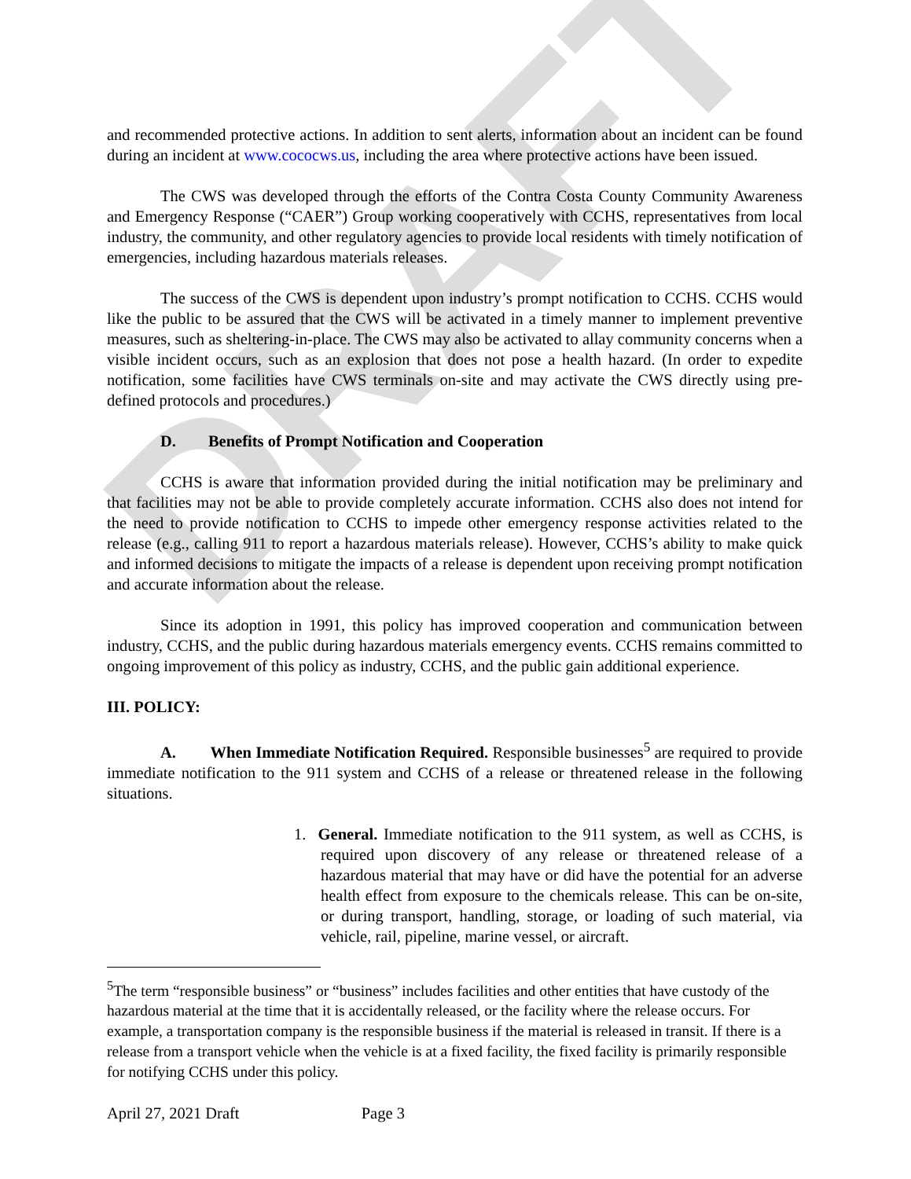DRAFT
and recommended protective actions. In addition to sent alerts, information about an incident can be found during an incident at www.cococws.us, including the area where protective actions have been issued.
The CWS was developed through the efforts of the Contra Costa County Community Awareness and Emergency Response (“CAER”) Group working cooperatively with CCHS, representatives from local industry, the community, and other regulatory agencies to provide local residents with timely notification of emergencies, including hazardous materials releases.
The success of the CWS is dependent upon industry’s prompt notification to CCHS. CCHS would like the public to be assured that the CWS will be activated in a timely manner to implement preventive measures, such as sheltering-in-place. The CWS may also be activated to allay community concerns when a visible incident occurs, such as an explosion that does not pose a health hazard. (In order to expedite notification, some facilities have CWS terminals on-site and may activate the CWS directly using pre-defined protocols and procedures.)
D. Benefits of Prompt Notification and Cooperation
CCHS is aware that information provided during the initial notification may be preliminary and that facilities may not be able to provide completely accurate information. CCHS also does not intend for the need to provide notification to CCHS to impede other emergency response activities related to the release (e.g., calling 911 to report a hazardous materials release). However, CCHS’s ability to make quick and informed decisions to mitigate the impacts of a release is dependent upon receiving prompt notification and accurate information about the release.
Since its adoption in 1991, this policy has improved cooperation and communication between industry, CCHS, and the public during hazardous materials emergency events. CCHS remains committed to ongoing improvement of this policy as industry, CCHS, and the public gain additional experience.
III. POLICY:
A. When Immediate Notification Required. Responsible businesses<sup>5</sup> are required to provide immediate notification to the 911 system and CCHS of a release or threatened release in the following situations.
1. General. Immediate notification to the 911 system, as well as CCHS, is required upon discovery of any release or threatened release of a hazardous material that may have or did have the potential for an adverse health effect from exposure to the chemicals release. This can be on-site, or during transport, handling, storage, or loading of such material, via vehicle, rail, pipeline, marine vessel, or aircraft.
<sup>5</sup> The term “responsible business” or “business” includes facilities and other entities that have custody of the hazardous material at the time that it is accidentally released, or the facility where the release occurs. For example, a transportation company is the responsible business if the material is released in transit. If there is a release from a transport vehicle when the vehicle is at a fixed facility, the fixed facility is primarily responsible for notifying CCHS under this policy.
April 27, 2021 Draft Page 3